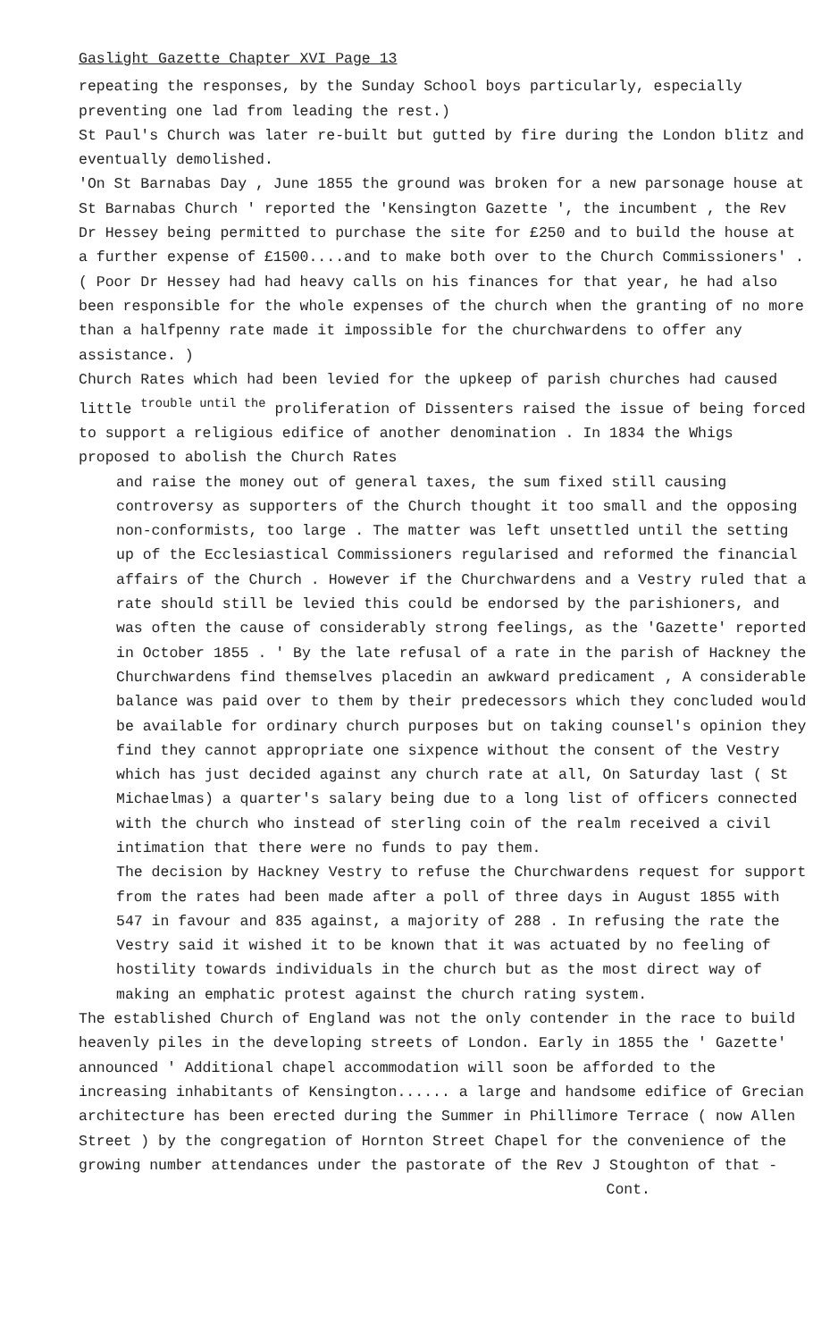Gaslight Gazette Chapter XVI Page 13
repeating the responses, by the Sunday School boys particularly, especially preventing one lad from leading the rest.)
St Paul's Church was later re-built but gutted by fire during the London blitz and eventually demolished.
'On St Barnabas Day , June 1855 the ground was broken for a new parsonage house at St Barnabas Church ' reported the 'Kensington Gazette ', the incumbent , the Rev Dr Hessey being permitted to purchase the site for £250 and to build the house at a further expense of £1500....and to make both over to the Church Commissioners' . ( Poor Dr Hessey had had heavy calls on his finances for that year, he had also been responsible for the whole expenses of the church when the granting of no more than a halfpenny rate made it impossible for the churchwardens to offer any assistance. )
Church Rates which had been levied for the upkeep of parish churches had caused little <sup>trouble until the</sup> proliferation of Dissenters raised the issue of being forced to support a religious edifice of another denomination . In 1834 the Whigs proposed to abolish the Church Rates
and raise the money out of general taxes, the sum fixed still causing controversy as supporters of the Church thought it too small and the opposing non-conformists, too large . The matter was left unsettled until the setting up of the Ecclesiastical Commissioners regularised and reformed the financial affairs of the Church . However if the Churchwardens and a Vestry ruled that a rate should still be levied this could be endorsed by the parishioners, and was often the cause of considerably strong feelings, as the 'Gazette' reported in October 1855 . ' By the late refusal of a rate in the parish of Hackney the Churchwardens find themselves placedin an awkward predicament , A considerable balance was paid over to them by their predecessors which they concluded would be available for ordinary church purposes but on taking counsel's opinion they find they cannot appropriate one sixpence without the consent of the Vestry which has just decided against any church rate at all, On Saturday last ( St Michaelmas) a quarter's salary being due to a long list of officers connected with the church who instead of sterling coin of the realm received a civil intimation that there were no funds to pay them.
The decision by Hackney Vestry to refuse the Churchwardens request for support from the rates had been made after a poll of three days in August 1855 with 547 in favour and 835 against, a majority of 288 . In refusing the rate the Vestry said it wished it to be known that it was actuated by no feeling of hostility towards individuals in the church but as the most direct way of making an emphatic protest against the church rating system.
The established Church of England was not the only contender in the race to build heavenly piles in the developing streets of London. Early in 1855 the ' Gazette' announced ' Additional chapel accommodation will soon be afforded to the increasing inhabitants of Kensington...... a large and handsome edifice of Grecian architecture has been erected during the Summer in Phillimore Terrace ( now Allen Street ) by the congregation of Hornton Street Chapel for the convenience of the growing number attendances under the pastorate of the Rev J Stoughton of that -
Cont.